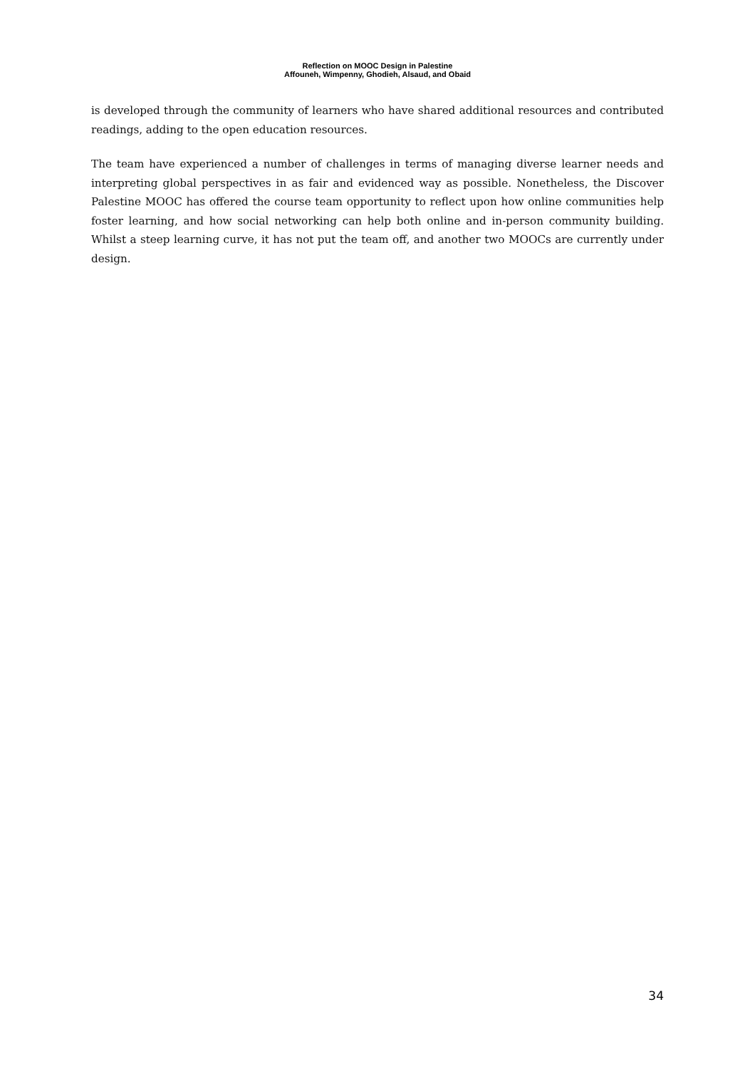Reflection on MOOC Design in Palestine
Affouneh, Wimpenny, Ghodieh, Alsaud, and Obaid
is developed through the community of learners who have shared additional resources and contributed readings, adding to the open education resources.
The team have experienced a number of challenges in terms of managing diverse learner needs and interpreting global perspectives in as fair and evidenced way as possible. Nonetheless, the Discover Palestine MOOC has offered the course team opportunity to reflect upon how online communities help foster learning, and how social networking can help both online and in-person community building. Whilst a steep learning curve, it has not put the team off, and another two MOOCs are currently under design.
34